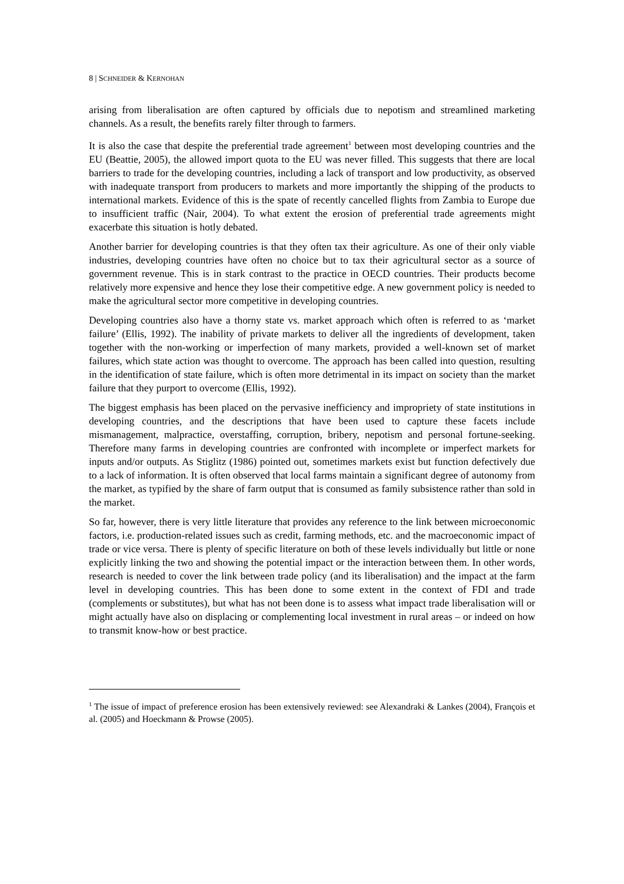8 | SCHNEIDER & KERNOHAN
arising from liberalisation are often captured by officials due to nepotism and streamlined marketing channels. As a result, the benefits rarely filter through to farmers.
It is also the case that despite the preferential trade agreement<sup>1</sup> between most developing countries and the EU (Beattie, 2005), the allowed import quota to the EU was never filled. This suggests that there are local barriers to trade for the developing countries, including a lack of transport and low productivity, as observed with inadequate transport from producers to markets and more importantly the shipping of the products to international markets. Evidence of this is the spate of recently cancelled flights from Zambia to Europe due to insufficient traffic (Nair, 2004). To what extent the erosion of preferential trade agreements might exacerbate this situation is hotly debated.
Another barrier for developing countries is that they often tax their agriculture. As one of their only viable industries, developing countries have often no choice but to tax their agricultural sector as a source of government revenue. This is in stark contrast to the practice in OECD countries. Their products become relatively more expensive and hence they lose their competitive edge. A new government policy is needed to make the agricultural sector more competitive in developing countries.
Developing countries also have a thorny state vs. market approach which often is referred to as ‘market failure’ (Ellis, 1992). The inability of private markets to deliver all the ingredients of development, taken together with the non-working or imperfection of many markets, provided a well-known set of market failures, which state action was thought to overcome. The approach has been called into question, resulting in the identification of state failure, which is often more detrimental in its impact on society than the market failure that they purport to overcome (Ellis, 1992).
The biggest emphasis has been placed on the pervasive inefficiency and impropriety of state institutions in developing countries, and the descriptions that have been used to capture these facets include mismanagement, malpractice, overstaffing, corruption, bribery, nepotism and personal fortune-seeking. Therefore many farms in developing countries are confronted with incomplete or imperfect markets for inputs and/or outputs. As Stiglitz (1986) pointed out, sometimes markets exist but function defectively due to a lack of information. It is often observed that local farms maintain a significant degree of autonomy from the market, as typified by the share of farm output that is consumed as family subsistence rather than sold in the market.
So far, however, there is very little literature that provides any reference to the link between microeconomic factors, i.e. production-related issues such as credit, farming methods, etc. and the macroeconomic impact of trade or vice versa. There is plenty of specific literature on both of these levels individually but little or none explicitly linking the two and showing the potential impact or the interaction between them. In other words, research is needed to cover the link between trade policy (and its liberalisation) and the impact at the farm level in developing countries. This has been done to some extent in the context of FDI and trade (complements or substitutes), but what has not been done is to assess what impact trade liberalisation will or might actually have also on displacing or complementing local investment in rural areas – or indeed on how to transmit know-how or best practice.
<sup>1</sup> The issue of impact of preference erosion has been extensively reviewed: see Alexandraki & Lankes (2004), François et al. (2005) and Hoeckmann & Prowse (2005).